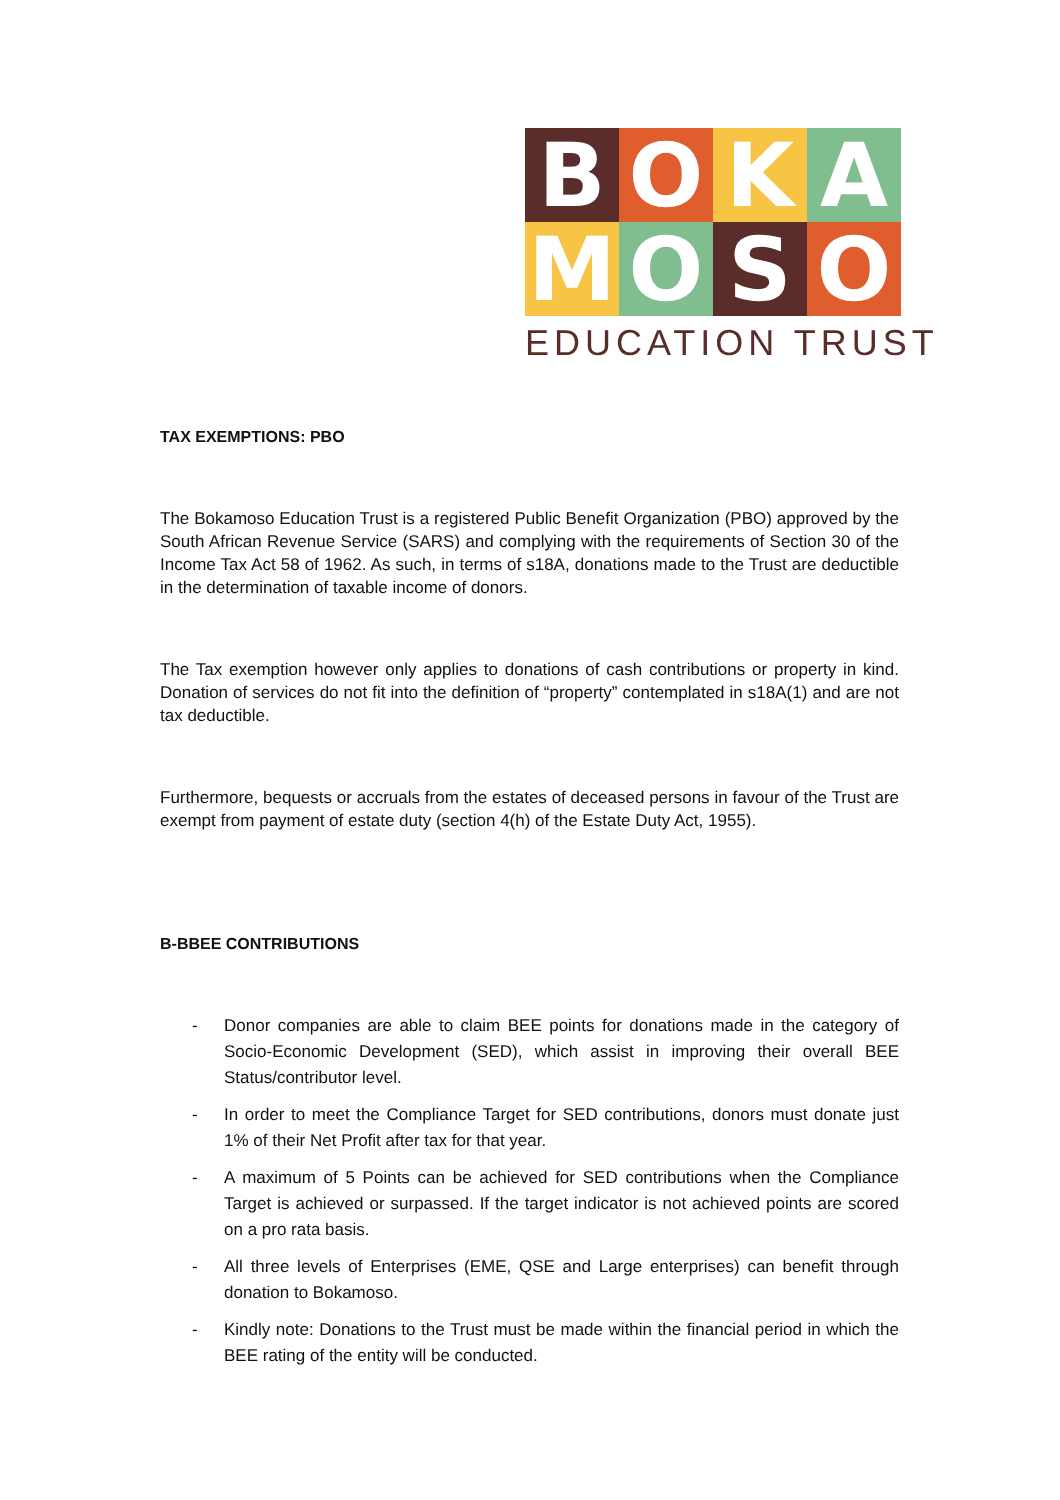B
O
K
A
M
O
S
O
EDUCATION TRUST
TAX EXEMPTIONS: PBO
The Bokamoso Education Trust is a registered Public Benefit Organization (PBO) approved by the South African Revenue Service (SARS) and complying with the requirements of Section 30 of the Income Tax Act 58 of 1962. As such, in terms of s18A, donations made to the Trust are deductible in the determination of taxable income of donors.
The Tax exemption however only applies to donations of cash contributions or property in kind. Donation of services do not fit into the definition of “property” contemplated in s18A(1) and are not tax deductible.
Furthermore, bequests or accruals from the estates of deceased persons in favour of the Trust are exempt from payment of estate duty (section 4(h) of the Estate Duty Act, 1955).
B-BBEE CONTRIBUTIONS
- Donor companies are able to claim BEE points for donations made in the category of Socio-Economic Development (SED), which assist in improving their overall BEE Status/contributor level.
- In order to meet the Compliance Target for SED contributions, donors must donate just 1% of their Net Profit after tax for that year.
- A maximum of 5 Points can be achieved for SED contributions when the Compliance Target is achieved or surpassed. If the target indicator is not achieved points are scored on a pro rata basis.
- All three levels of Enterprises (EME, QSE and Large enterprises) can benefit through donation to Bokamoso.
- Kindly note: Donations to the Trust must be made within the financial period in which the BEE rating of the entity will be conducted.